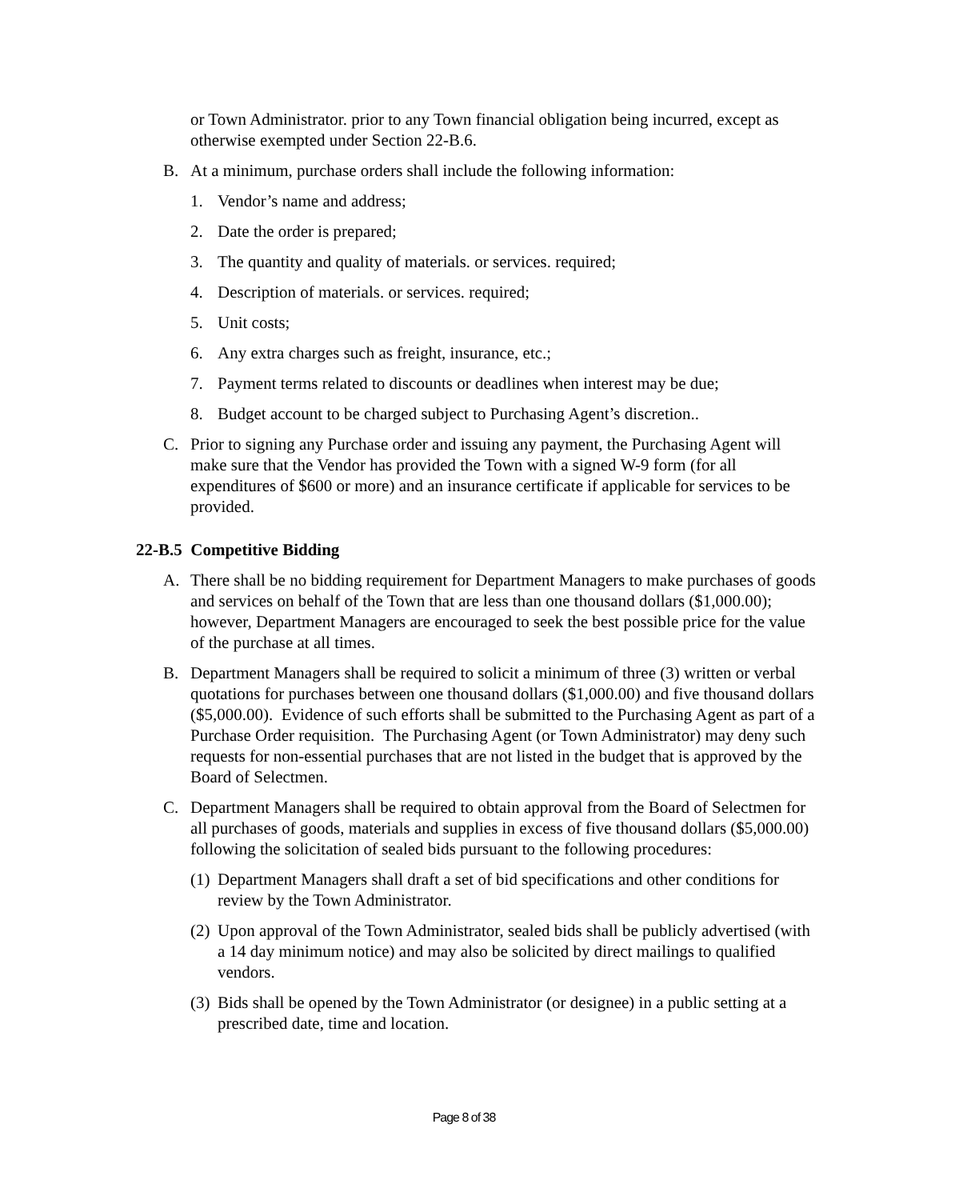or Town Administrator. prior to any Town financial obligation being incurred, except as otherwise exempted under Section 22-B.6.
B. At a minimum, purchase orders shall include the following information:
1. Vendor’s name and address;
2. Date the order is prepared;
3. The quantity and quality of materials. or services. required;
4. Description of materials. or services. required;
5. Unit costs;
6. Any extra charges such as freight, insurance, etc.;
7. Payment terms related to discounts or deadlines when interest may be due;
8. Budget account to be charged subject to Purchasing Agent’s discretion..
C. Prior to signing any Purchase order and issuing any payment, the Purchasing Agent will make sure that the Vendor has provided the Town with a signed W-9 form (for all expenditures of $600 or more) and an insurance certificate if applicable for services to be provided.
22-B.5 Competitive Bidding
A. There shall be no bidding requirement for Department Managers to make purchases of goods and services on behalf of the Town that are less than one thousand dollars ($1,000.00); however, Department Managers are encouraged to seek the best possible price for the value of the purchase at all times.
B. Department Managers shall be required to solicit a minimum of three (3) written or verbal quotations for purchases between one thousand dollars ($1,000.00) and five thousand dollars ($5,000.00). Evidence of such efforts shall be submitted to the Purchasing Agent as part of a Purchase Order requisition. The Purchasing Agent (or Town Administrator) may deny such requests for non-essential purchases that are not listed in the budget that is approved by the Board of Selectmen.
C. Department Managers shall be required to obtain approval from the Board of Selectmen for all purchases of goods, materials and supplies in excess of five thousand dollars ($5,000.00) following the solicitation of sealed bids pursuant to the following procedures:
(1) Department Managers shall draft a set of bid specifications and other conditions for review by the Town Administrator.
(2) Upon approval of the Town Administrator, sealed bids shall be publicly advertised (with a 14 day minimum notice) and may also be solicited by direct mailings to qualified vendors.
(3) Bids shall be opened by the Town Administrator (or designee) in a public setting at a prescribed date, time and location.
Page 8 of 38